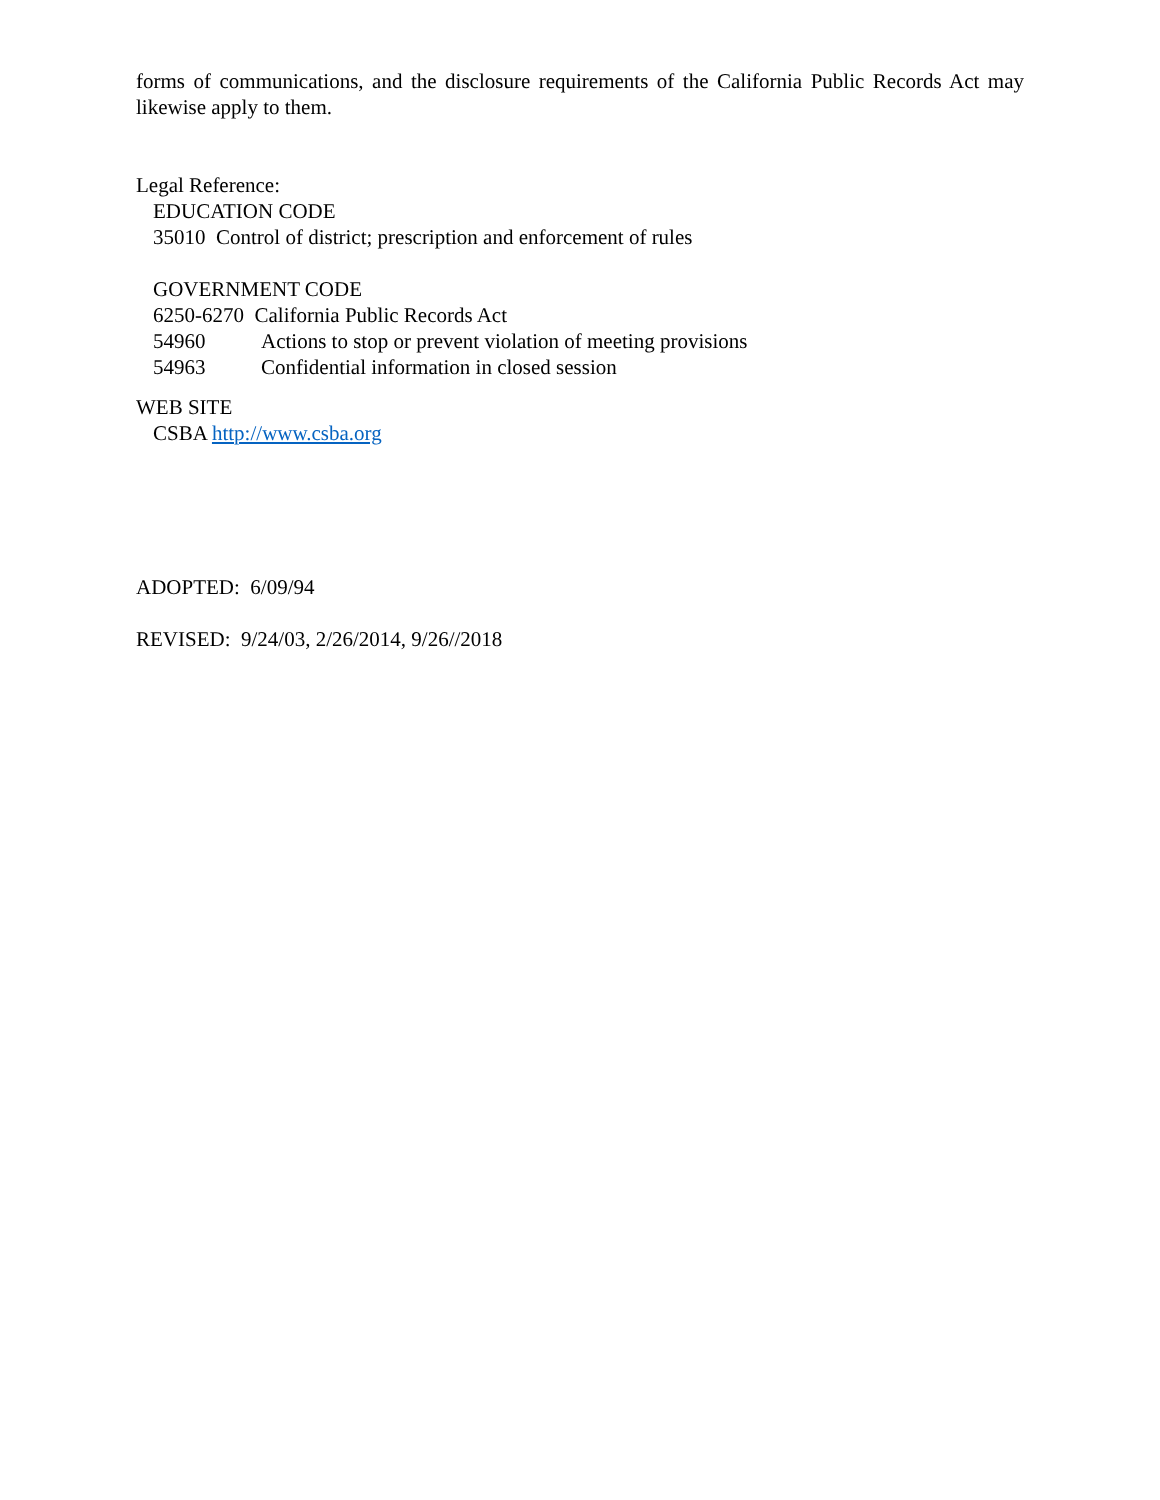forms of communications, and the disclosure requirements of the California Public Records Act may likewise apply to them.
Legal Reference:
EDUCATION CODE
35010 Control of district; prescription and enforcement of rules
GOVERNMENT CODE
6250-6270 California Public Records Act
54960 Actions to stop or prevent violation of meeting provisions
54963 Confidential information in closed session
WEB SITE
CSBA http://www.csba.org
ADOPTED: 6/09/94
REVISED: 9/24/03, 2/26/2014, 9/26//2018